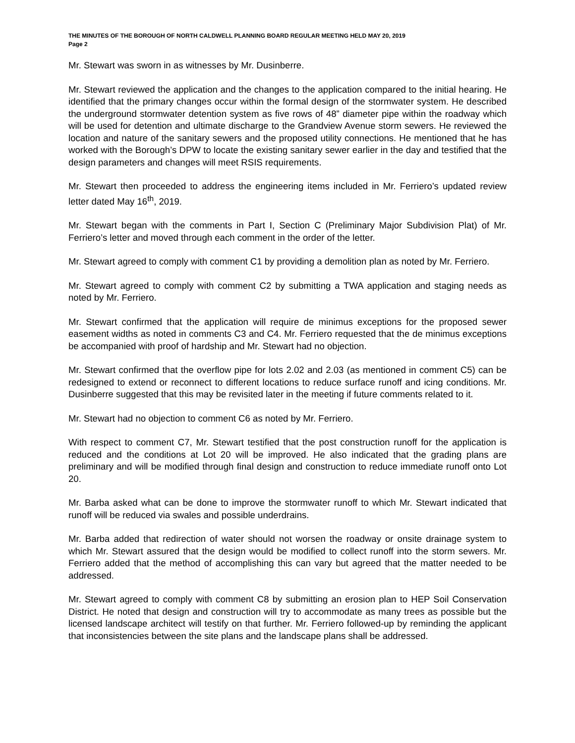THE MINUTES OF THE BOROUGH OF NORTH CALDWELL PLANNING BOARD REGULAR MEETING HELD MAY 20, 2019
Page 2
Mr. Stewart was sworn in as witnesses by Mr. Dusinberre.
Mr. Stewart reviewed the application and the changes to the application compared to the initial hearing. He identified that the primary changes occur within the formal design of the stormwater system. He described the underground stormwater detention system as five rows of 48” diameter pipe within the roadway which will be used for detention and ultimate discharge to the Grandview Avenue storm sewers. He reviewed the location and nature of the sanitary sewers and the proposed utility connections. He mentioned that he has worked with the Borough’s DPW to locate the existing sanitary sewer earlier in the day and testified that the design parameters and changes will meet RSIS requirements.
Mr. Stewart then proceeded to address the engineering items included in Mr. Ferriero’s updated review letter dated May 16<sup>th</sup>, 2019.
Mr. Stewart began with the comments in Part I, Section C (Preliminary Major Subdivision Plat) of Mr. Ferriero’s letter and moved through each comment in the order of the letter.
Mr. Stewart agreed to comply with comment C1 by providing a demolition plan as noted by Mr. Ferriero.
Mr. Stewart agreed to comply with comment C2 by submitting a TWA application and staging needs as noted by Mr. Ferriero.
Mr. Stewart confirmed that the application will require de minimus exceptions for the proposed sewer easement widths as noted in comments C3 and C4. Mr. Ferriero requested that the de minimus exceptions be accompanied with proof of hardship and Mr. Stewart had no objection.
Mr. Stewart confirmed that the overflow pipe for lots 2.02 and 2.03 (as mentioned in comment C5) can be redesigned to extend or reconnect to different locations to reduce surface runoff and icing conditions. Mr. Dusinberre suggested that this may be revisited later in the meeting if future comments related to it.
Mr. Stewart had no objection to comment C6 as noted by Mr. Ferriero.
With respect to comment C7, Mr. Stewart testified that the post construction runoff for the application is reduced and the conditions at Lot 20 will be improved. He also indicated that the grading plans are preliminary and will be modified through final design and construction to reduce immediate runoff onto Lot 20.
Mr. Barba asked what can be done to improve the stormwater runoff to which Mr. Stewart indicated that runoff will be reduced via swales and possible underdrains.
Mr. Barba added that redirection of water should not worsen the roadway or onsite drainage system to which Mr. Stewart assured that the design would be modified to collect runoff into the storm sewers. Mr. Ferriero added that the method of accomplishing this can vary but agreed that the matter needed to be addressed.
Mr. Stewart agreed to comply with comment C8 by submitting an erosion plan to HEP Soil Conservation District. He noted that design and construction will try to accommodate as many trees as possible but the licensed landscape architect will testify on that further. Mr. Ferriero followed-up by reminding the applicant that inconsistencies between the site plans and the landscape plans shall be addressed.